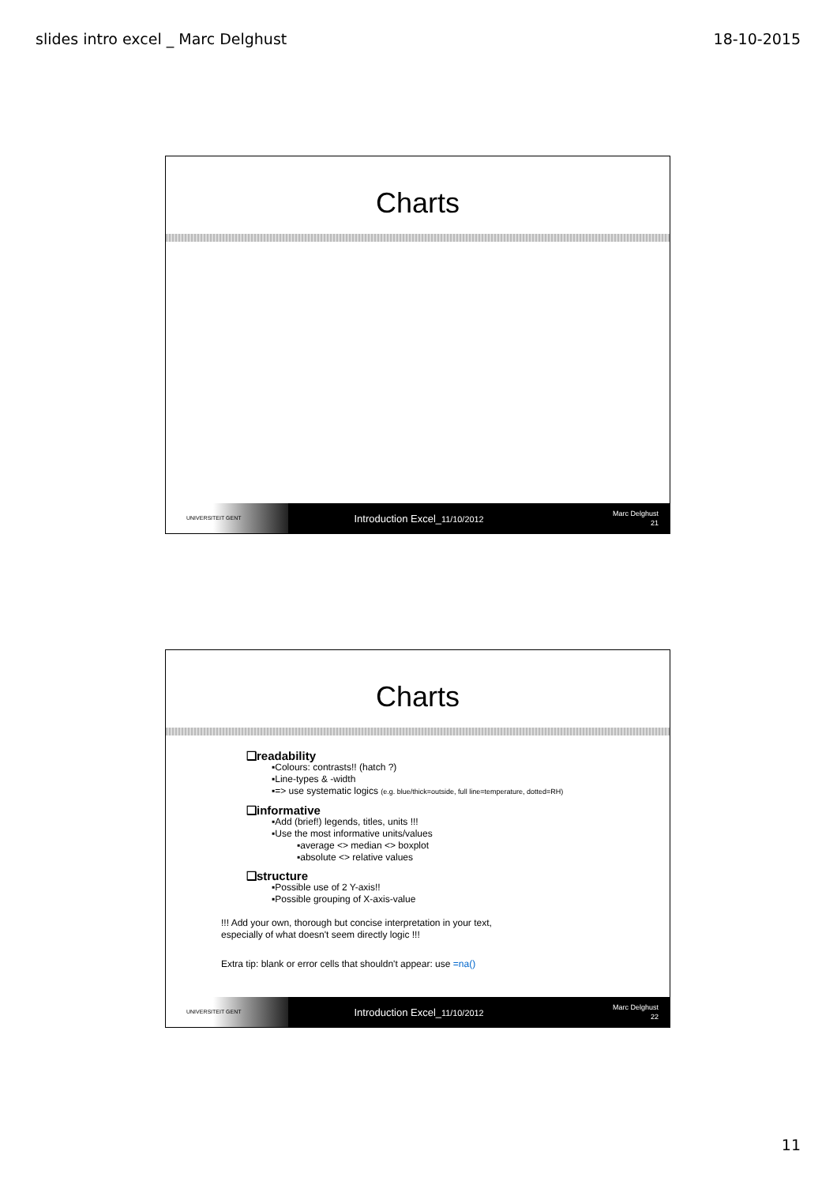slides intro excel _ Marc Delghust 18-10-2015
Charts
UNIVERSITEIT GENT
Introduction Excel_11/10/2012
Marc Delghust
21
Charts
❑readability
▪Colours: contrasts!! (hatch ?)
▪Line-types & -width
▪=> use systematic logics (e.g. blue/thick=outside, full line=temperature, dotted=RH)
❑informative
▪Add (brief!) legends, titles, units !!!
▪Use the most informative units/values
▪average <> median <> boxplot
▪absolute <> relative values
❑structure
▪Possible use of 2 Y-axis!!
▪Possible grouping of X-axis-value
!!! Add your own, thorough but concise interpretation in your text,
especially of what doesn't seem directly logic !!!
Extra tip: blank or error cells that shouldn't appear: use =na()
UNIVERSITEIT GENT
Introduction Excel_11/10/2012
Marc Delghust
22
11